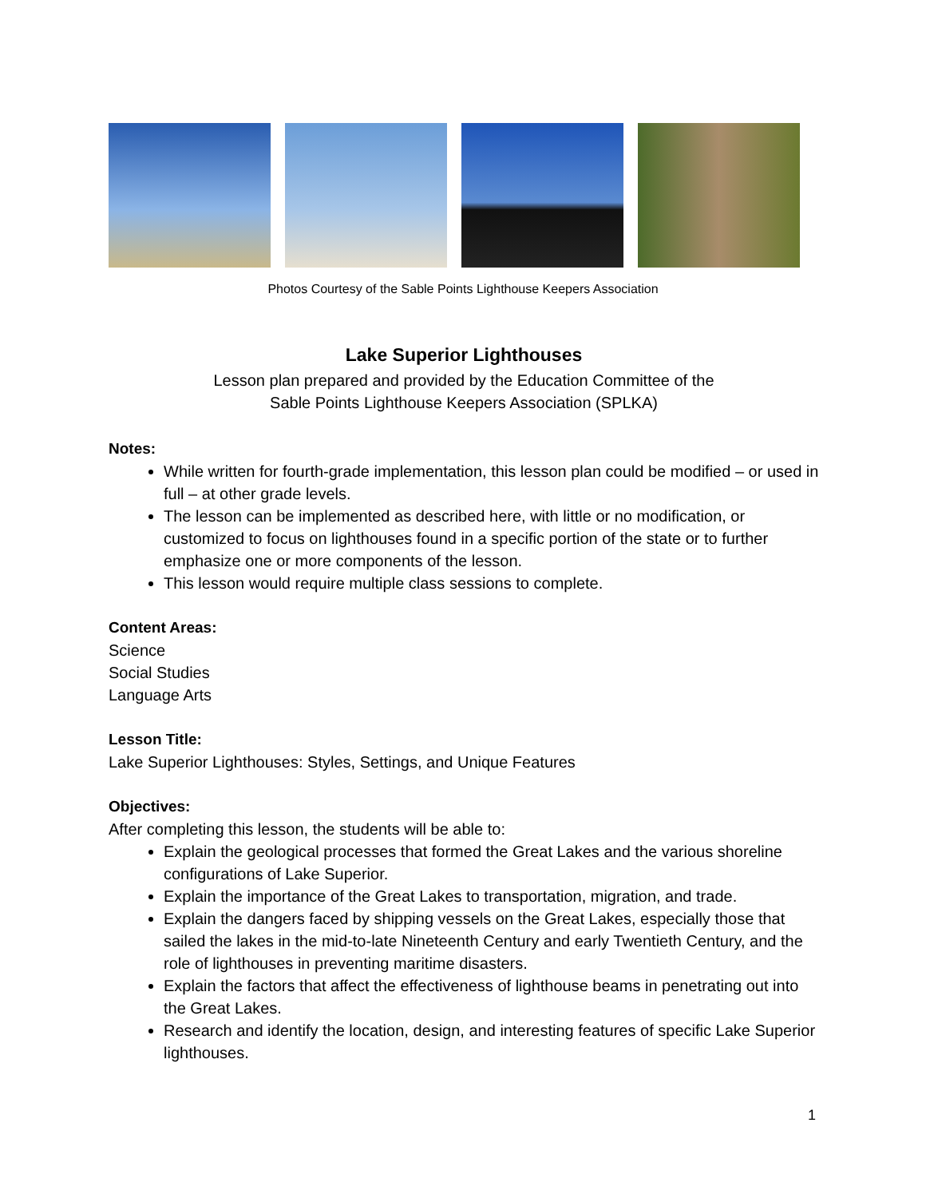Photos Courtesy of the Sable Points Lighthouse Keepers Association
Lake Superior Lighthouses
Lesson plan prepared and provided by the Education Committee of the
Sable Points Lighthouse Keepers Association (SPLKA)
Notes:
While written for fourth-grade implementation, this lesson plan could be modified – or used in full – at other grade levels.
The lesson can be implemented as described here, with little or no modification, or customized to focus on lighthouses found in a specific portion of the state or to further emphasize one or more components of the lesson.
This lesson would require multiple class sessions to complete.
Content Areas:
Science
Social Studies
Language Arts
Lesson Title:
Lake Superior Lighthouses: Styles, Settings, and Unique Features
Objectives:
After completing this lesson, the students will be able to:
Explain the geological processes that formed the Great Lakes and the various shoreline configurations of Lake Superior.
Explain the importance of the Great Lakes to transportation, migration, and trade.
Explain the dangers faced by shipping vessels on the Great Lakes, especially those that sailed the lakes in the mid-to-late Nineteenth Century and early Twentieth Century, and the role of lighthouses in preventing maritime disasters.
Explain the factors that affect the effectiveness of lighthouse beams in penetrating out into the Great Lakes.
Research and identify the location, design, and interesting features of specific Lake Superior lighthouses.
1